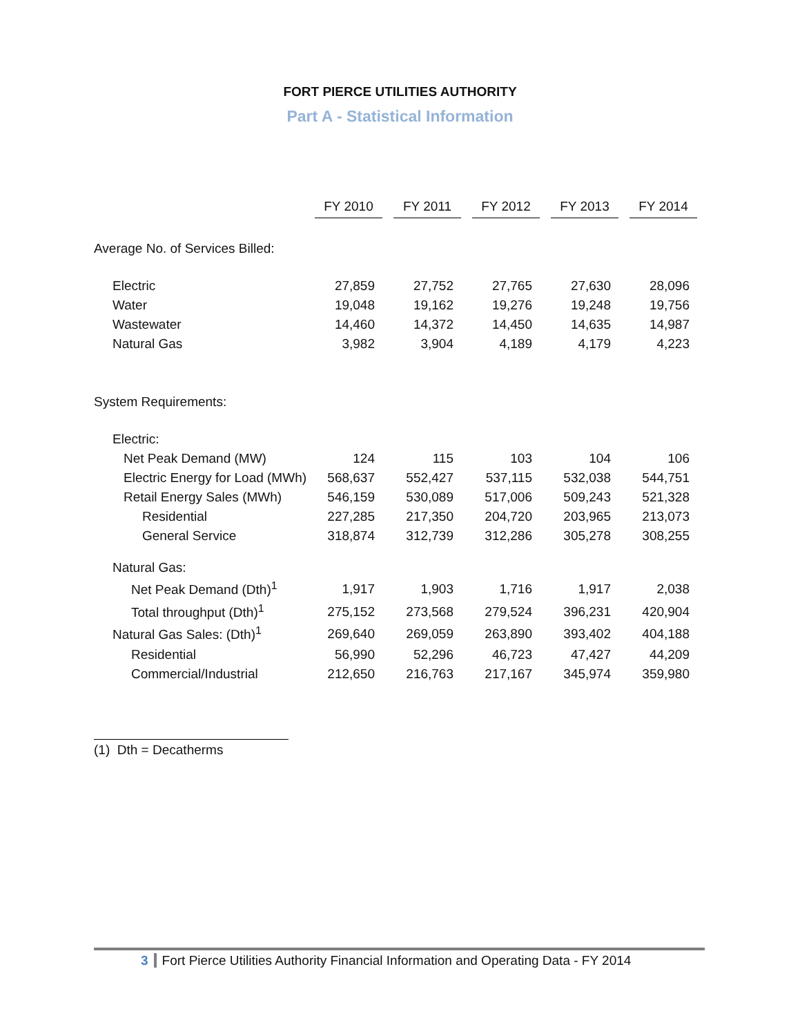FORT PIERCE UTILITIES AUTHORITY
Part A - Statistical Information
| | FY 2010 | | FY 2011 | | FY 2012 | | FY 2013 | | FY 2014 |
| Average No. of Services Billed: | | | | | | | | | |
| Electric | 27,859 | | 27,752 | | 27,765 | | 27,630 | | 28,096 |
| Water | 19,048 | | 19,162 | | 19,276 | | 19,248 | | 19,756 |
| Wastewater | 14,460 | | 14,372 | | 14,450 | | 14,635 | | 14,987 |
| Natural Gas | 3,982 | | 3,904 | | 4,189 | | 4,179 | | 4,223 |
| System Requirements: | | | | | | | | | |
| Electric: | | | | | | | | | |
| Net Peak Demand (MW) | 124 | | 115 | | 103 | | 104 | | 106 |
| Electric Energy for Load (MWh) | 568,637 | | 552,427 | | 537,115 | | 532,038 | | 544,751 |
| Retail Energy Sales (MWh) | 546,159 | | 530,089 | | 517,006 | | 509,243 | | 521,328 |
| Residential | 227,285 | | 217,350 | | 204,720 | | 203,965 | | 213,073 |
| General Service | 318,874 | | 312,739 | | 312,286 | | 305,278 | | 308,255 |
| Natural Gas: | | | | | | | | | |
| Net Peak Demand (Dth)<sup>1</sup> | 1,917 | | 1,903 | | 1,716 | | 1,917 | | 2,038 |
| Total throughput (Dth)<sup>1</sup> | 275,152 | | 273,568 | | 279,524 | | 396,231 | | 420,904 |
| Natural Gas Sales: (Dth)<sup>1</sup> | 269,640 | | 269,059 | | 263,890 | | 393,402 | | 404,188 |
| Residential | 56,990 | | 52,296 | | 46,723 | | 47,427 | | 44,209 |
| Commercial/Industrial | 212,650 | | 216,763 | | 217,167 | | 345,974 | | 359,980 |
(1) Dth = Decatherms
3 Fort Pierce Utilities Authority Financial Information and Operating Data - FY 2014